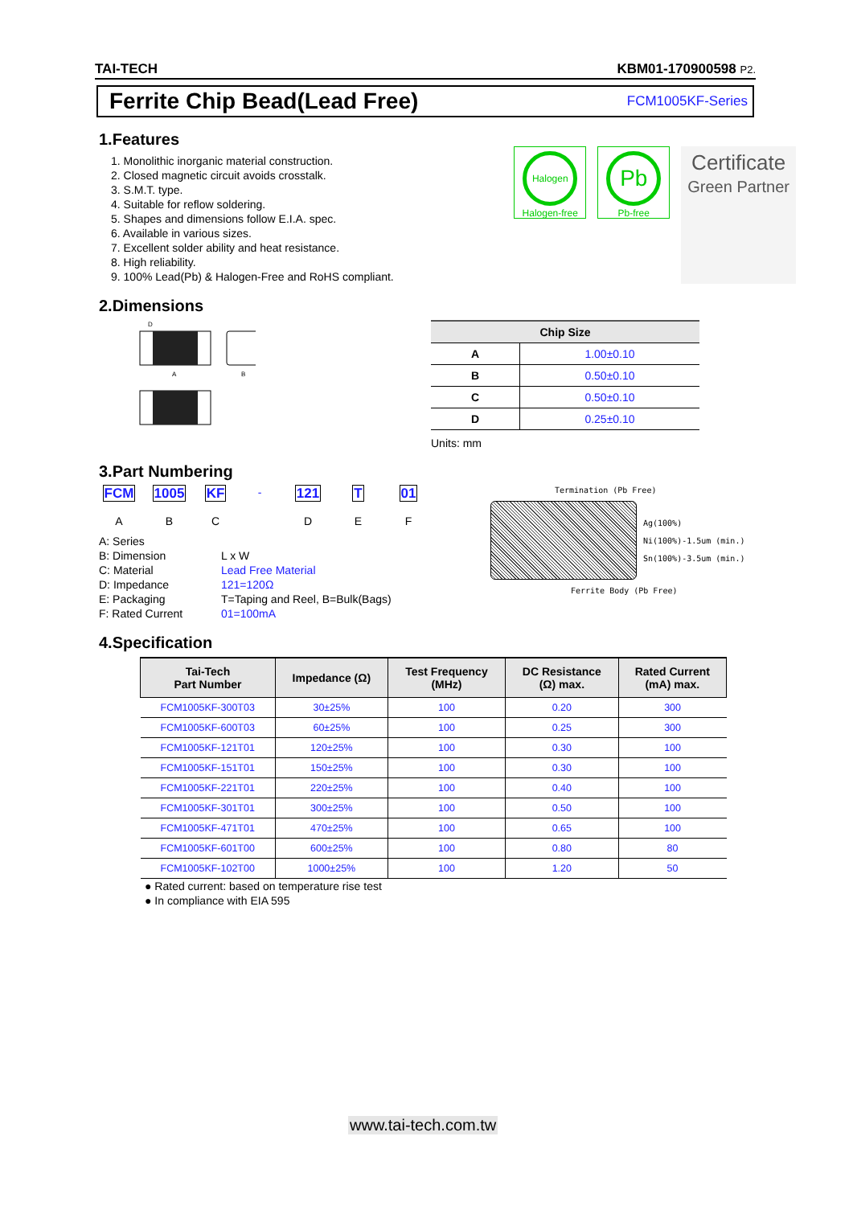TAI-TECH KBM01-170900598 P2.
Ferrite Chip Bead(Lead Free)
FCM1005KF-Series
1.Features
1. Monolithic inorganic material construction.
2. Closed magnetic circuit avoids crosstalk.
3. S.M.T. type.
4. Suitable for reflow soldering.
5. Shapes and dimensions follow E.I.A. spec.
6. Available in various sizes.
7. Excellent solder ability and heat resistance.
8. High reliability.
9. 100% Lead(Pb) & Halogen-Free and RoHS compliant.
Halogen
Halogen-free
Pb
Pb-free
Certificate
Green Partner
2.Dimensions
D
A
B
| Chip Size | |
| --- | --- |
| A | 1.00±0.10 |
| B | 0.50±0.10 |
| C | 0.50±0.10 |
| D | 0.25±0.10 |
Units: mm
3.Part Numbering
FCM
A
1005
B
KF
C
-
121
D
T
E
01
F
| A: Series | |
| B: Dimension | L x W |
| C: Material | Lead Free Material |
| D: Impedance | 121=120Ω |
| E: Packaging | T=Taping and Reel, B=Bulk(Bags) |
| F: Rated Current | 01=100mA |
Termination (Pb Free)
Ag(100%)
Ni(100%)-1.5um (min.)
Sn(100%)-3.5um (min.)
Ferrite Body (Pb Free)
4.Specification
| Tai-Tech Part Number | Impedance (Ω) | Test Frequency (MHz) | DC Resistance (Ω) max. | Rated Current (mA) max. |
| --- | --- | --- | --- | --- |
| FCM1005KF-300T03 | 30±25% | 100 | 0.20 | 300 |
| FCM1005KF-600T03 | 60±25% | 100 | 0.25 | 300 |
| FCM1005KF-121T01 | 120±25% | 100 | 0.30 | 100 |
| FCM1005KF-151T01 | 150±25% | 100 | 0.30 | 100 |
| FCM1005KF-221T01 | 220±25% | 100 | 0.40 | 100 |
| FCM1005KF-301T01 | 300±25% | 100 | 0.50 | 100 |
| FCM1005KF-471T01 | 470±25% | 100 | 0.65 | 100 |
| FCM1005KF-601T00 | 600±25% | 100 | 0.80 | 80 |
| FCM1005KF-102T00 | 1000±25% | 100 | 1.20 | 50 |
● Rated current: based on temperature rise test
● In compliance with EIA 595
www.tai-tech.com.tw